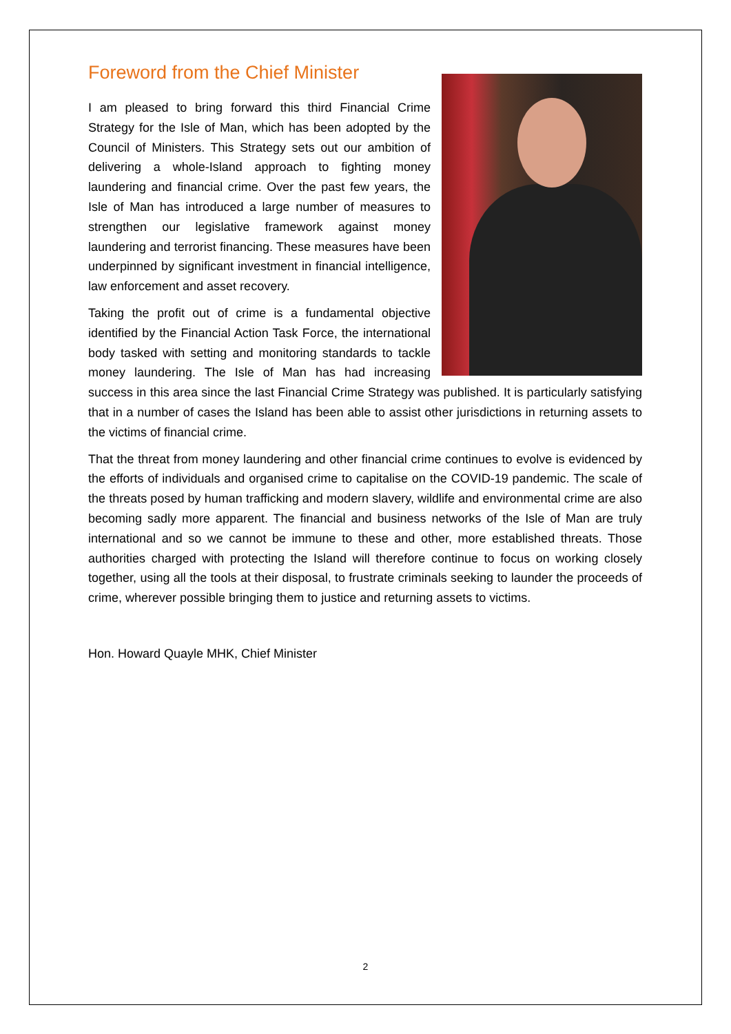Foreword from the Chief Minister
I am pleased to bring forward this third Financial Crime Strategy for the Isle of Man, which has been adopted by the Council of Ministers. This Strategy sets out our ambition of delivering a whole-Island approach to fighting money laundering and financial crime. Over the past few years, the Isle of Man has introduced a large number of measures to strengthen our legislative framework against money laundering and terrorist financing. These measures have been underpinned by significant investment in financial intelligence, law enforcement and asset recovery.
Taking the profit out of crime is a fundamental objective identified by the Financial Action Task Force, the international body tasked with setting and monitoring standards to tackle money laundering. The Isle of Man has had increasing success in this area since the last Financial Crime Strategy was published. It is particularly satisfying that in a number of cases the Island has been able to assist other jurisdictions in returning assets to the victims of financial crime.
That the threat from money laundering and other financial crime continues to evolve is evidenced by the efforts of individuals and organised crime to capitalise on the COVID-19 pandemic. The scale of the threats posed by human trafficking and modern slavery, wildlife and environmental crime are also becoming sadly more apparent. The financial and business networks of the Isle of Man are truly international and so we cannot be immune to these and other, more established threats. Those authorities charged with protecting the Island will therefore continue to focus on working closely together, using all the tools at their disposal, to frustrate criminals seeking to launder the proceeds of crime, wherever possible bringing them to justice and returning assets to victims.
Hon. Howard Quayle MHK, Chief Minister
2